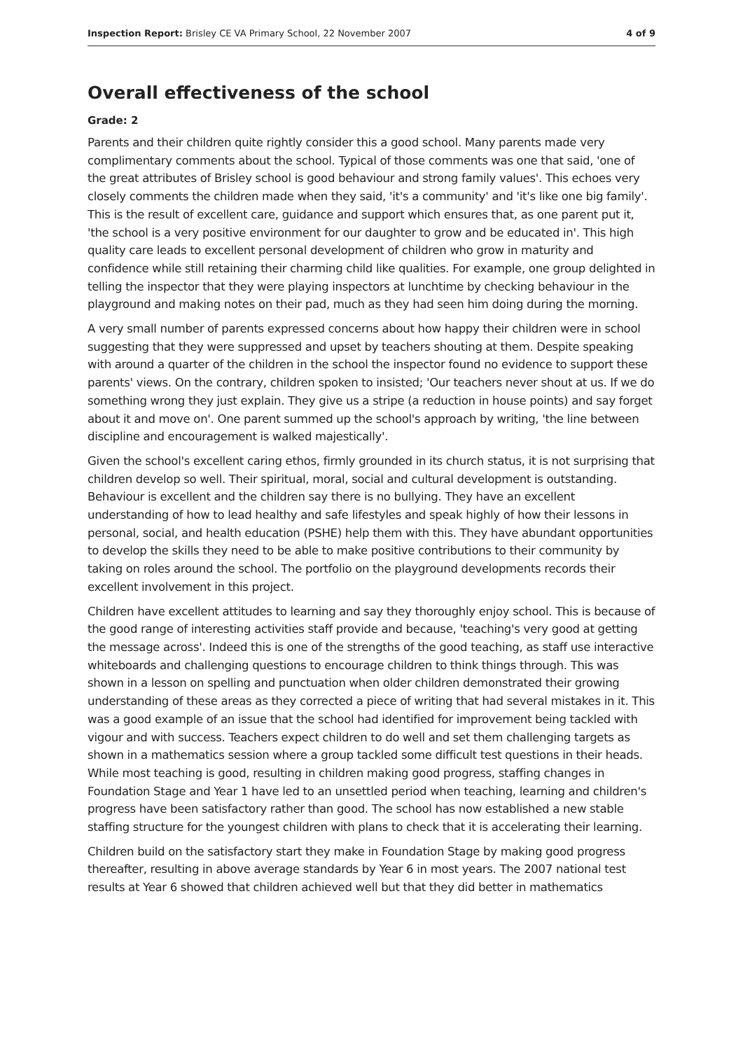Inspection Report: Brisley CE VA Primary School, 22 November 2007 4 of 9
Overall effectiveness of the school
Grade: 2
Parents and their children quite rightly consider this a good school. Many parents made very complimentary comments about the school. Typical of those comments was one that said, 'one of the great attributes of Brisley school is good behaviour and strong family values'. This echoes very closely comments the children made when they said, 'it's a community' and 'it's like one big family'. This is the result of excellent care, guidance and support which ensures that, as one parent put it, 'the school is a very positive environment for our daughter to grow and be educated in'. This high quality care leads to excellent personal development of children who grow in maturity and confidence while still retaining their charming child like qualities. For example, one group delighted in telling the inspector that they were playing inspectors at lunchtime by checking behaviour in the playground and making notes on their pad, much as they had seen him doing during the morning.
A very small number of parents expressed concerns about how happy their children were in school suggesting that they were suppressed and upset by teachers shouting at them. Despite speaking with around a quarter of the children in the school the inspector found no evidence to support these parents' views. On the contrary, children spoken to insisted; 'Our teachers never shout at us. If we do something wrong they just explain. They give us a stripe (a reduction in house points) and say forget about it and move on'. One parent summed up the school's approach by writing, 'the line between discipline and encouragement is walked majestically'.
Given the school's excellent caring ethos, firmly grounded in its church status, it is not surprising that children develop so well. Their spiritual, moral, social and cultural development is outstanding. Behaviour is excellent and the children say there is no bullying. They have an excellent understanding of how to lead healthy and safe lifestyles and speak highly of how their lessons in personal, social, and health education (PSHE) help them with this. They have abundant opportunities to develop the skills they need to be able to make positive contributions to their community by taking on roles around the school. The portfolio on the playground developments records their excellent involvement in this project.
Children have excellent attitudes to learning and say they thoroughly enjoy school. This is because of the good range of interesting activities staff provide and because, 'teaching's very good at getting the message across'. Indeed this is one of the strengths of the good teaching, as staff use interactive whiteboards and challenging questions to encourage children to think things through. This was shown in a lesson on spelling and punctuation when older children demonstrated their growing understanding of these areas as they corrected a piece of writing that had several mistakes in it. This was a good example of an issue that the school had identified for improvement being tackled with vigour and with success. Teachers expect children to do well and set them challenging targets as shown in a mathematics session where a group tackled some difficult test questions in their heads. While most teaching is good, resulting in children making good progress, staffing changes in Foundation Stage and Year 1 have led to an unsettled period when teaching, learning and children's progress have been satisfactory rather than good. The school has now established a new stable staffing structure for the youngest children with plans to check that it is accelerating their learning.
Children build on the satisfactory start they make in Foundation Stage by making good progress thereafter, resulting in above average standards by Year 6 in most years. The 2007 national test results at Year 6 showed that children achieved well but that they did better in mathematics